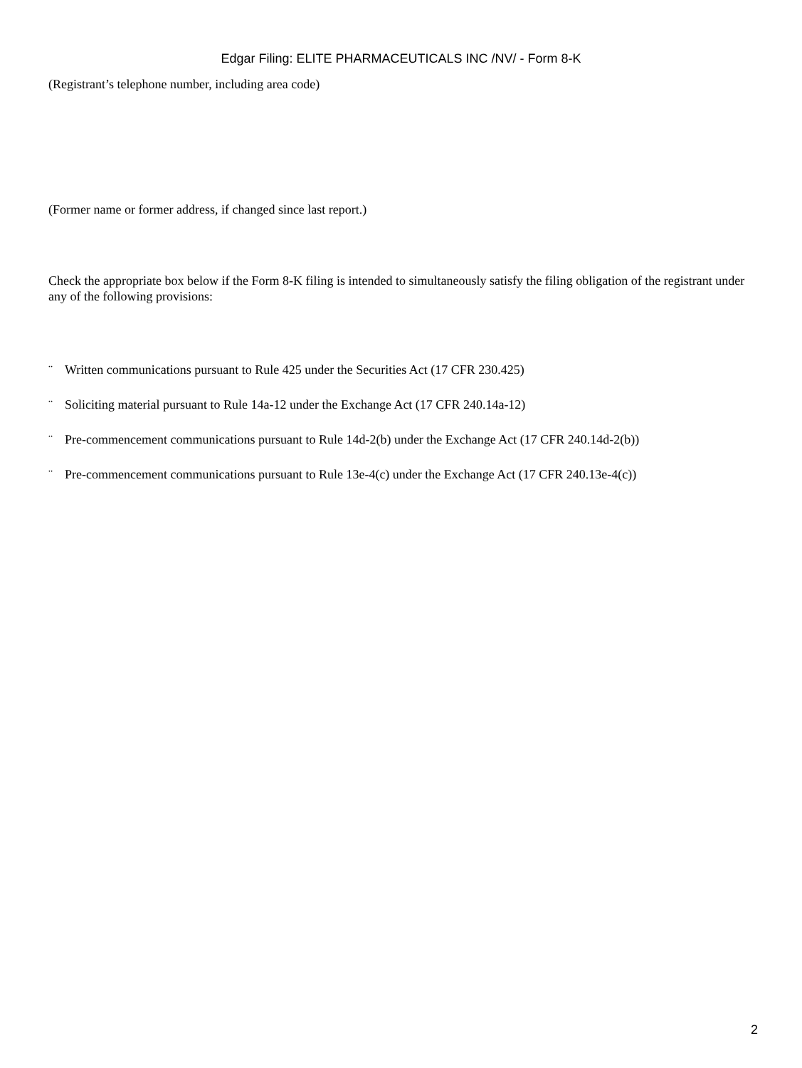Edgar Filing: ELITE PHARMACEUTICALS INC /NV/ - Form 8-K
(Registrant’s telephone number, including area code)
(Former name or former address, if changed since last report.)
Check the appropriate box below if the Form 8-K filing is intended to simultaneously satisfy the filing obligation of the registrant under any of the following provisions:
¨ Written communications pursuant to Rule 425 under the Securities Act (17 CFR 230.425)
¨ Soliciting material pursuant to Rule 14a-12 under the Exchange Act (17 CFR 240.14a-12)
¨ Pre-commencement communications pursuant to Rule 14d-2(b) under the Exchange Act (17 CFR 240.14d-2(b))
¨ Pre-commencement communications pursuant to Rule 13e-4(c) under the Exchange Act (17 CFR 240.13e-4(c))
2